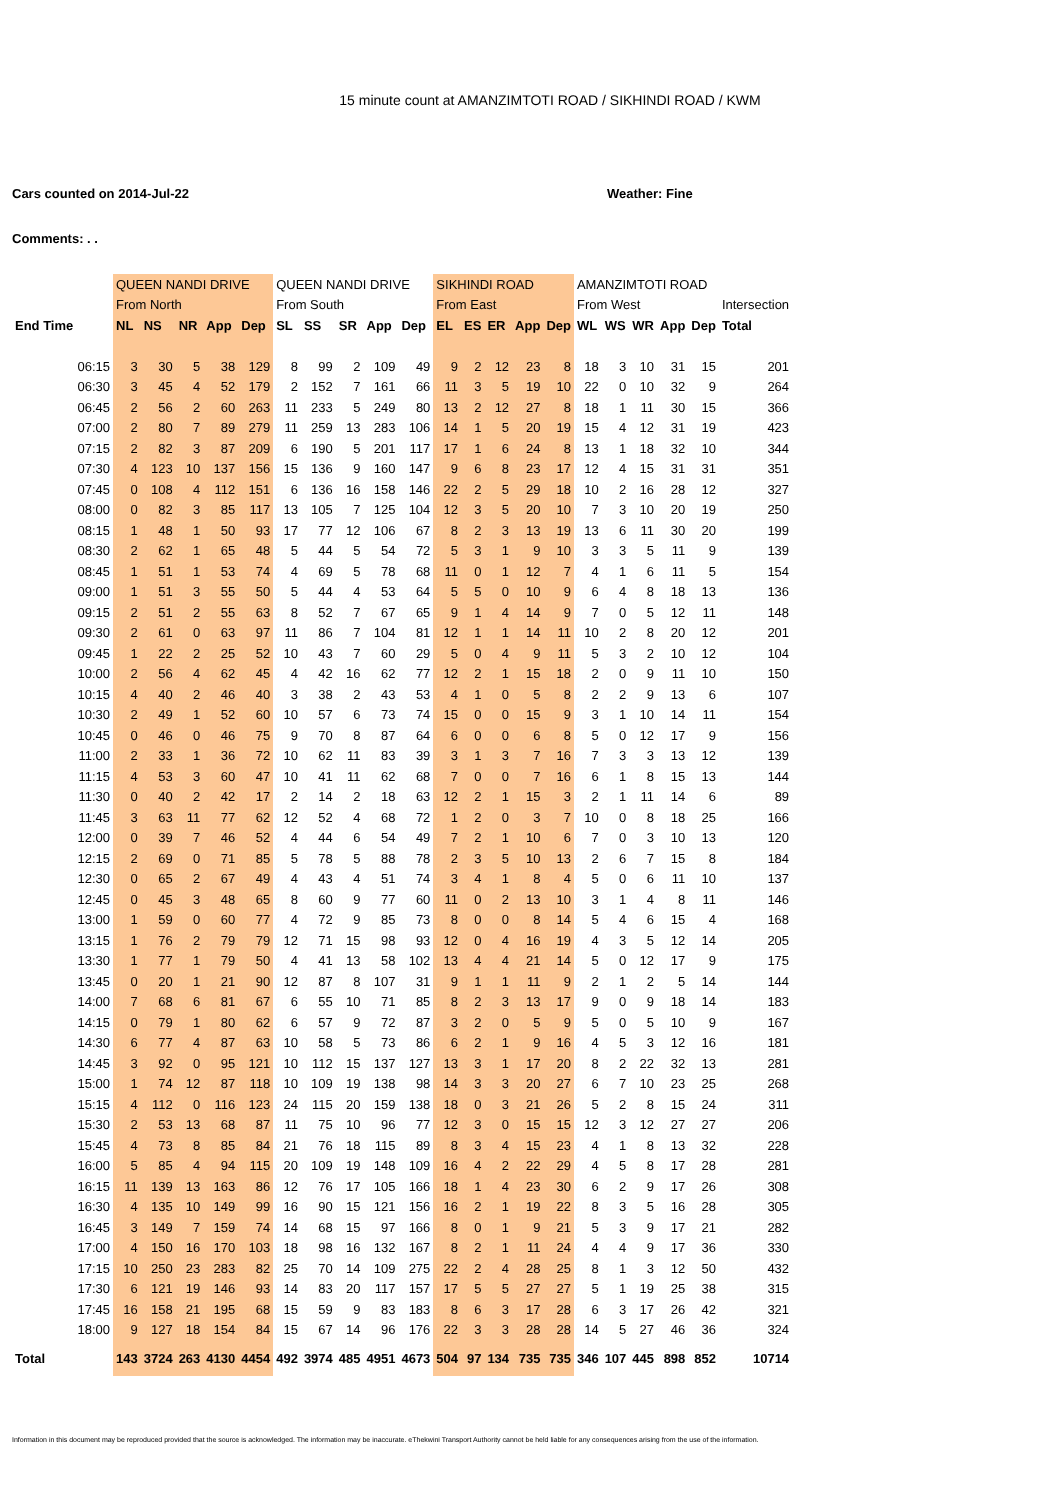15 minute count at AMANZIMTOTI ROAD / SIKHINDI ROAD / KWM
Cars counted on 2014-Jul-22 Weather: Fine
Comments: . .
| | QUEEN NANDI DRIVE | | | | | QUEEN NANDI DRIVE | | | | | SIKHINDI ROAD | | | | | AMANZIMTOTI ROAD | | | | | |
| --- | --- | --- | --- | --- | --- | --- | --- | --- | --- | --- | --- | --- | --- | --- | --- | --- | --- | --- | --- | --- | --- |
| | From North | | | | | From South | | | | | From East | | | | | From West | | | | | Intersection |
| End Time | NL | NS | NR | App | Dep | SL | SS | SR | App | Dep | EL | ES | ER | App | Dep | WL | WS | WR | App | Dep | Total |
| 06:15 | 3 | 30 | 5 | 38 | 129 | 8 | 99 | 2 | 109 | 49 | 9 | 2 | 12 | 23 | 8 | 18 | 3 | 10 | 31 | 15 | 201 |
| 06:30 | 3 | 45 | 4 | 52 | 179 | 2 | 152 | 7 | 161 | 66 | 11 | 3 | 5 | 19 | 10 | 22 | 0 | 10 | 32 | 9 | 264 |
| 06:45 | 2 | 56 | 2 | 60 | 263 | 11 | 233 | 5 | 249 | 80 | 13 | 2 | 12 | 27 | 8 | 18 | 1 | 11 | 30 | 15 | 366 |
| 07:00 | 2 | 80 | 7 | 89 | 279 | 11 | 259 | 13 | 283 | 106 | 14 | 1 | 5 | 20 | 19 | 15 | 4 | 12 | 31 | 19 | 423 |
| 07:15 | 2 | 82 | 3 | 87 | 209 | 6 | 190 | 5 | 201 | 117 | 17 | 1 | 6 | 24 | 8 | 13 | 1 | 18 | 32 | 10 | 344 |
| 07:30 | 4 | 123 | 10 | 137 | 156 | 15 | 136 | 9 | 160 | 147 | 9 | 6 | 8 | 23 | 17 | 12 | 4 | 15 | 31 | 31 | 351 |
| 07:45 | 0 | 108 | 4 | 112 | 151 | 6 | 136 | 16 | 158 | 146 | 22 | 2 | 5 | 29 | 18 | 10 | 2 | 16 | 28 | 12 | 327 |
| 08:00 | 0 | 82 | 3 | 85 | 117 | 13 | 105 | 7 | 125 | 104 | 12 | 3 | 5 | 20 | 10 | 7 | 3 | 10 | 20 | 19 | 250 |
| 08:15 | 1 | 48 | 1 | 50 | 93 | 17 | 77 | 12 | 106 | 67 | 8 | 2 | 3 | 13 | 19 | 13 | 6 | 11 | 30 | 20 | 199 |
| 08:30 | 2 | 62 | 1 | 65 | 48 | 5 | 44 | 5 | 54 | 72 | 5 | 3 | 1 | 9 | 10 | 3 | 3 | 5 | 11 | 9 | 139 |
| 08:45 | 1 | 51 | 1 | 53 | 74 | 4 | 69 | 5 | 78 | 68 | 11 | 0 | 1 | 12 | 7 | 4 | 1 | 6 | 11 | 5 | 154 |
| 09:00 | 1 | 51 | 3 | 55 | 50 | 5 | 44 | 4 | 53 | 64 | 5 | 5 | 0 | 10 | 9 | 6 | 4 | 8 | 18 | 13 | 136 |
| 09:15 | 2 | 51 | 2 | 55 | 63 | 8 | 52 | 7 | 67 | 65 | 9 | 1 | 4 | 14 | 9 | 7 | 0 | 5 | 12 | 11 | 148 |
| 09:30 | 2 | 61 | 0 | 63 | 97 | 11 | 86 | 7 | 104 | 81 | 12 | 1 | 1 | 14 | 11 | 10 | 2 | 8 | 20 | 12 | 201 |
| 09:45 | 1 | 22 | 2 | 25 | 52 | 10 | 43 | 7 | 60 | 29 | 5 | 0 | 4 | 9 | 11 | 5 | 3 | 2 | 10 | 12 | 104 |
| 10:00 | 2 | 56 | 4 | 62 | 45 | 4 | 42 | 16 | 62 | 77 | 12 | 2 | 1 | 15 | 18 | 2 | 0 | 9 | 11 | 10 | 150 |
| 10:15 | 4 | 40 | 2 | 46 | 40 | 3 | 38 | 2 | 43 | 53 | 4 | 1 | 0 | 5 | 8 | 2 | 2 | 9 | 13 | 6 | 107 |
| 10:30 | 2 | 49 | 1 | 52 | 60 | 10 | 57 | 6 | 73 | 74 | 15 | 0 | 0 | 15 | 9 | 3 | 1 | 10 | 14 | 11 | 154 |
| 10:45 | 0 | 46 | 0 | 46 | 75 | 9 | 70 | 8 | 87 | 64 | 6 | 0 | 0 | 6 | 8 | 5 | 0 | 12 | 17 | 9 | 156 |
| 11:00 | 2 | 33 | 1 | 36 | 72 | 10 | 62 | 11 | 83 | 39 | 3 | 1 | 3 | 7 | 16 | 7 | 3 | 3 | 13 | 12 | 139 |
| 11:15 | 4 | 53 | 3 | 60 | 47 | 10 | 41 | 11 | 62 | 68 | 7 | 0 | 0 | 7 | 16 | 6 | 1 | 8 | 15 | 13 | 144 |
| 11:30 | 0 | 40 | 2 | 42 | 17 | 2 | 14 | 2 | 18 | 63 | 12 | 2 | 1 | 15 | 3 | 2 | 1 | 11 | 14 | 6 | 89 |
| 11:45 | 3 | 63 | 11 | 77 | 62 | 12 | 52 | 4 | 68 | 72 | 1 | 2 | 0 | 3 | 7 | 10 | 0 | 8 | 18 | 25 | 166 |
| 12:00 | 0 | 39 | 7 | 46 | 52 | 4 | 44 | 6 | 54 | 49 | 7 | 2 | 1 | 10 | 6 | 7 | 0 | 3 | 10 | 13 | 120 |
| 12:15 | 2 | 69 | 0 | 71 | 85 | 5 | 78 | 5 | 88 | 78 | 2 | 3 | 5 | 10 | 13 | 2 | 6 | 7 | 15 | 8 | 184 |
| 12:30 | 0 | 65 | 2 | 67 | 49 | 4 | 43 | 4 | 51 | 74 | 3 | 4 | 1 | 8 | 4 | 5 | 0 | 6 | 11 | 10 | 137 |
| 12:45 | 0 | 45 | 3 | 48 | 65 | 8 | 60 | 9 | 77 | 60 | 11 | 0 | 2 | 13 | 10 | 3 | 1 | 4 | 8 | 11 | 146 |
| 13:00 | 1 | 59 | 0 | 60 | 77 | 4 | 72 | 9 | 85 | 73 | 8 | 0 | 0 | 8 | 14 | 5 | 4 | 6 | 15 | 4 | 168 |
| 13:15 | 1 | 76 | 2 | 79 | 79 | 12 | 71 | 15 | 98 | 93 | 12 | 0 | 4 | 16 | 19 | 4 | 3 | 5 | 12 | 14 | 205 |
| 13:30 | 1 | 77 | 1 | 79 | 50 | 4 | 41 | 13 | 58 | 102 | 13 | 4 | 4 | 21 | 14 | 5 | 0 | 12 | 17 | 9 | 175 |
| 13:45 | 0 | 20 | 1 | 21 | 90 | 12 | 87 | 8 | 107 | 31 | 9 | 1 | 1 | 11 | 9 | 2 | 1 | 2 | 5 | 14 | 144 |
| 14:00 | 7 | 68 | 6 | 81 | 67 | 6 | 55 | 10 | 71 | 85 | 8 | 2 | 3 | 13 | 17 | 9 | 0 | 9 | 18 | 14 | 183 |
| 14:15 | 0 | 79 | 1 | 80 | 62 | 6 | 57 | 9 | 72 | 87 | 3 | 2 | 0 | 5 | 9 | 5 | 0 | 5 | 10 | 9 | 167 |
| 14:30 | 6 | 77 | 4 | 87 | 63 | 10 | 58 | 5 | 73 | 86 | 6 | 2 | 1 | 9 | 16 | 4 | 5 | 3 | 12 | 16 | 181 |
| 14:45 | 3 | 92 | 0 | 95 | 121 | 10 | 112 | 15 | 137 | 127 | 13 | 3 | 1 | 17 | 20 | 8 | 2 | 22 | 32 | 13 | 281 |
| 15:00 | 1 | 74 | 12 | 87 | 118 | 10 | 109 | 19 | 138 | 98 | 14 | 3 | 3 | 20 | 27 | 6 | 7 | 10 | 23 | 25 | 268 |
| 15:15 | 4 | 112 | 0 | 116 | 123 | 24 | 115 | 20 | 159 | 138 | 18 | 0 | 3 | 21 | 26 | 5 | 2 | 8 | 15 | 24 | 311 |
| 15:30 | 2 | 53 | 13 | 68 | 87 | 11 | 75 | 10 | 96 | 77 | 12 | 3 | 0 | 15 | 15 | 12 | 3 | 12 | 27 | 27 | 206 |
| 15:45 | 4 | 73 | 8 | 85 | 84 | 21 | 76 | 18 | 115 | 89 | 8 | 3 | 4 | 15 | 23 | 4 | 1 | 8 | 13 | 32 | 228 |
| 16:00 | 5 | 85 | 4 | 94 | 115 | 20 | 109 | 19 | 148 | 109 | 16 | 4 | 2 | 22 | 29 | 4 | 5 | 8 | 17 | 28 | 281 |
| 16:15 | 11 | 139 | 13 | 163 | 86 | 12 | 76 | 17 | 105 | 166 | 18 | 1 | 4 | 23 | 30 | 6 | 2 | 9 | 17 | 26 | 308 |
| 16:30 | 4 | 135 | 10 | 149 | 99 | 16 | 90 | 15 | 121 | 156 | 16 | 2 | 1 | 19 | 22 | 8 | 3 | 5 | 16 | 28 | 305 |
| 16:45 | 3 | 149 | 7 | 159 | 74 | 14 | 68 | 15 | 97 | 166 | 8 | 0 | 1 | 9 | 21 | 5 | 3 | 9 | 17 | 21 | 282 |
| 17:00 | 4 | 150 | 16 | 170 | 103 | 18 | 98 | 16 | 132 | 167 | 8 | 2 | 1 | 11 | 24 | 4 | 4 | 9 | 17 | 36 | 330 |
| 17:15 | 10 | 250 | 23 | 283 | 82 | 25 | 70 | 14 | 109 | 275 | 22 | 2 | 4 | 28 | 25 | 8 | 1 | 3 | 12 | 50 | 432 |
| 17:30 | 6 | 121 | 19 | 146 | 93 | 14 | 83 | 20 | 117 | 157 | 17 | 5 | 5 | 27 | 27 | 5 | 1 | 19 | 25 | 38 | 315 |
| 17:45 | 16 | 158 | 21 | 195 | 68 | 15 | 59 | 9 | 83 | 183 | 8 | 6 | 3 | 17 | 28 | 6 | 3 | 17 | 26 | 42 | 321 |
| 18:00 | 9 | 127 | 18 | 154 | 84 | 15 | 67 | 14 | 96 | 176 | 22 | 3 | 3 | 28 | 28 | 14 | 5 | 27 | 46 | 36 | 324 |
| Total | 143 | 3724 | 263 | 4130 | 4454 | 492 | 3974 | 485 | 4951 | 4673 | 504 | 97 | 134 | 735 | 735 | 346 | 107 | 445 | 898 | 852 | 10714 |
Information in this document may be reproduced provided that the source is acknowledged. The information may be inaccurate. eThekwini Transport Authority cannot be held liable for any consequences arising from the use of the information.